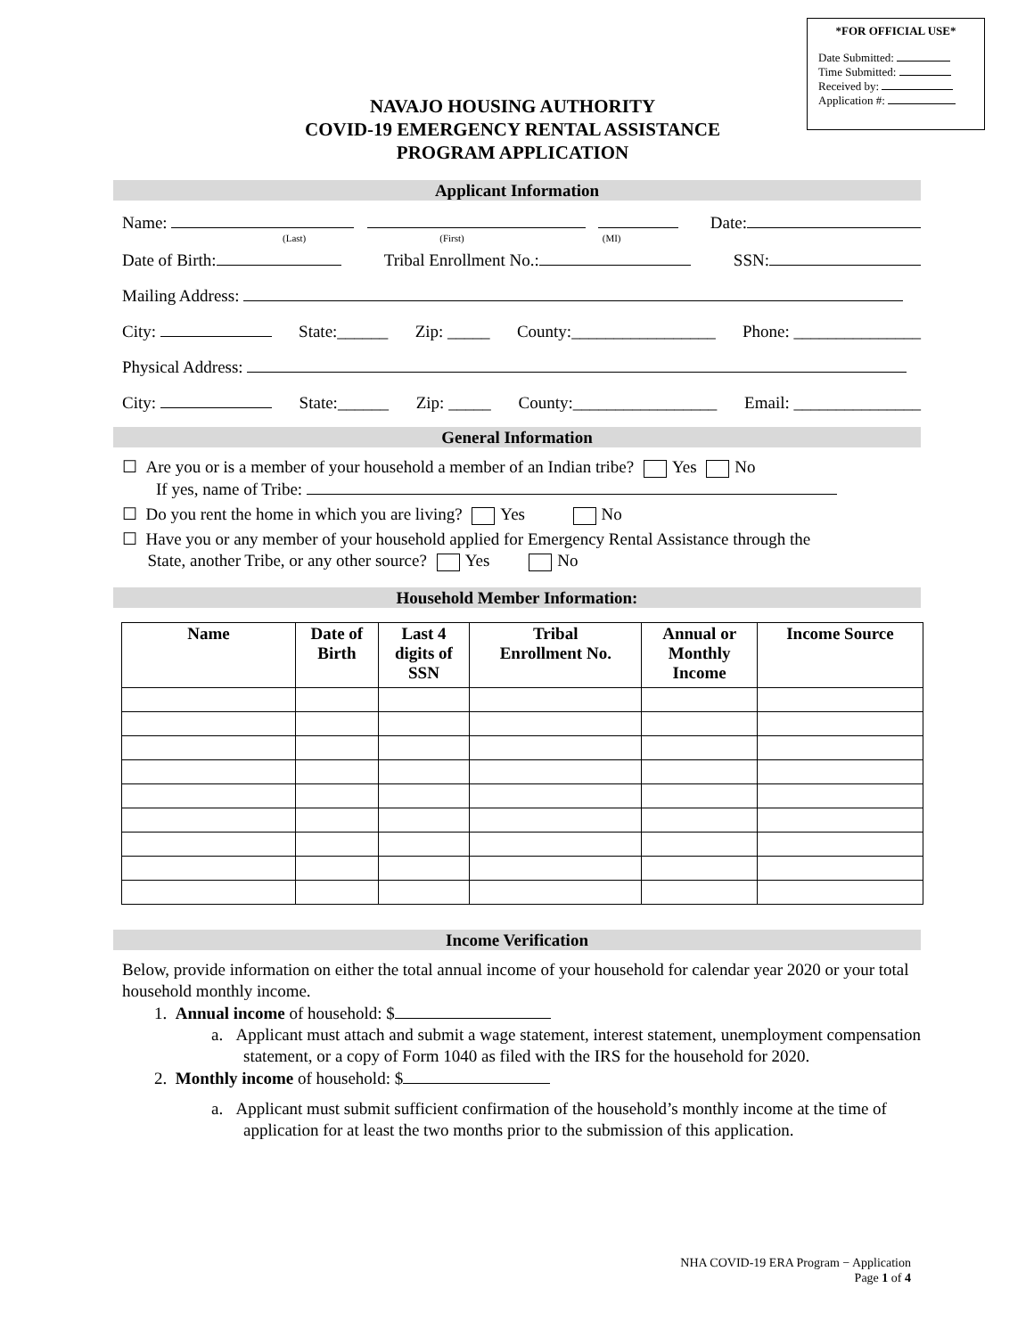*FOR OFFICIAL USE*
Date Submitted:
Time Submitted:
Received by:
Application #:
NAVAJO HOUSING AUTHORITY
COVID-19 EMERGENCY RENTAL ASSISTANCE
PROGRAM APPLICATION
Applicant Information
Name: Date:
(Last) (First) (MI)
Date of Birth: Tribal Enrollment No.: SSN:
Mailing Address:
City: State:______ Zip: _____ County:_________________ Phone: _______________
Physical Address:
City: State:______ Zip: _____ County:_________________ Email: _______________
General Information
☐ Are you or is a member of your household a member of an Indian tribe? Yes No
If yes, name of Tribe:
☐ Do you rent the home in which you are living? Yes No
☐ Have you or any member of your household applied for Emergency Rental Assistance through the
State, another Tribe, or any other source? Yes No
Household Member Information:
| Name | Date of Birth | Last 4 digits of SSN | Tribal Enrollment No. | Annual or Monthly Income | Income Source |
| --- | --- | --- | --- | --- | --- |
Income Verification
Below, provide information on either the total annual income of your household for calendar year 2020 or your total household monthly income.
1. Annual income of household: $
a. Applicant must attach and submit a wage statement, interest statement, unemployment compensation statement, or a copy of Form 1040 as filed with the IRS for the household for 2020.
2. Monthly income of household: $
a. Applicant must submit sufficient confirmation of the household’s monthly income at the time of application for at least the two months prior to the submission of this application.
NHA COVID-19 ERA Program − Application
Page 1 of 4